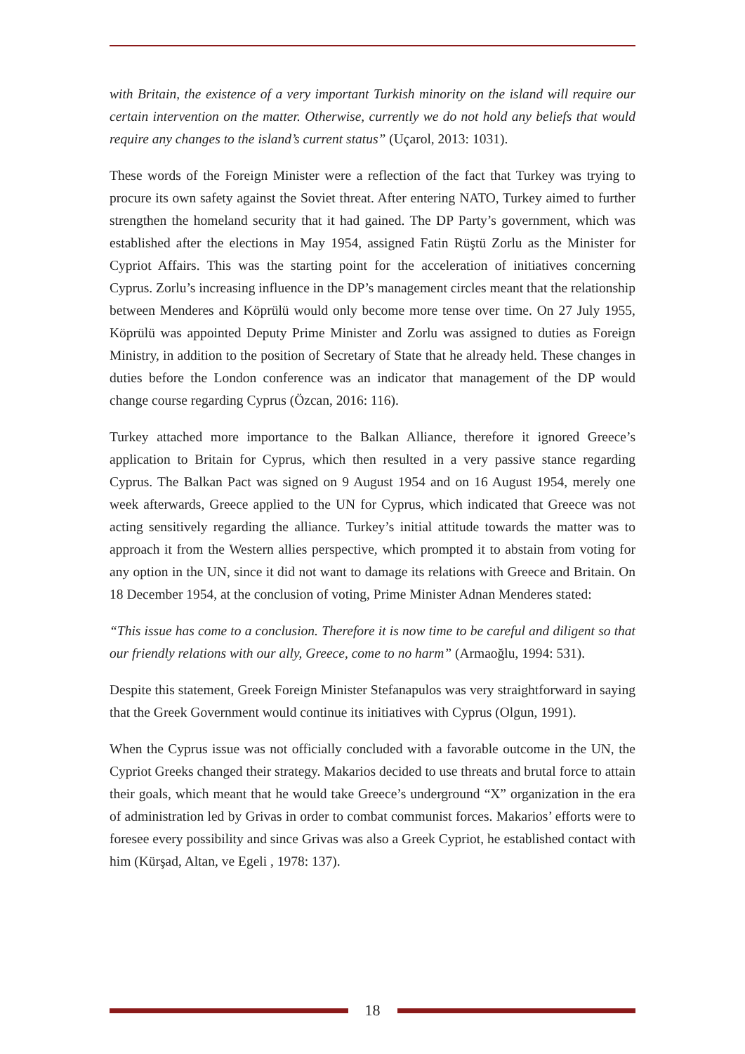with Britain, the existence of a very important Turkish minority on the island will require our certain intervention on the matter. Otherwise, currently we do not hold any beliefs that would require any changes to the island’s current status” (Uçarol, 2013: 1031).
These words of the Foreign Minister were a reflection of the fact that Turkey was trying to procure its own safety against the Soviet threat. After entering NATO, Turkey aimed to further strengthen the homeland security that it had gained. The DP Party’s government, which was established after the elections in May 1954, assigned Fatin Rüştü Zorlu as the Minister for Cypriot Affairs. This was the starting point for the acceleration of initiatives concerning Cyprus. Zorlu’s increasing influence in the DP’s management circles meant that the relationship between Menderes and Köprülü would only become more tense over time. On 27 July 1955, Köprülü was appointed Deputy Prime Minister and Zorlu was assigned to duties as Foreign Ministry, in addition to the position of Secretary of State that he already held. These changes in duties before the London conference was an indicator that management of the DP would change course regarding Cyprus (Özcan, 2016: 116).
Turkey attached more importance to the Balkan Alliance, therefore it ignored Greece’s application to Britain for Cyprus, which then resulted in a very passive stance regarding Cyprus. The Balkan Pact was signed on 9 August 1954 and on 16 August 1954, merely one week afterwards, Greece applied to the UN for Cyprus, which indicated that Greece was not acting sensitively regarding the alliance. Turkey’s initial attitude towards the matter was to approach it from the Western allies perspective, which prompted it to abstain from voting for any option in the UN, since it did not want to damage its relations with Greece and Britain. On 18 December 1954, at the conclusion of voting, Prime Minister Adnan Menderes stated:
“This issue has come to a conclusion. Therefore it is now time to be careful and diligent so that our friendly relations with our ally, Greece, come to no harm” (Armaoğlu, 1994: 531).
Despite this statement, Greek Foreign Minister Stefanapulos was very straightforward in saying that the Greek Government would continue its initiatives with Cyprus (Olgun, 1991).
When the Cyprus issue was not officially concluded with a favorable outcome in the UN, the Cypriot Greeks changed their strategy. Makarios decided to use threats and brutal force to attain their goals, which meant that he would take Greece’s underground “X” organization in the era of administration led by Grivas in order to combat communist forces. Makarios’ efforts were to foresee every possibility and since Grivas was also a Greek Cypriot, he established contact with him (Kürşad, Altan, ve Egeli , 1978: 137).
18